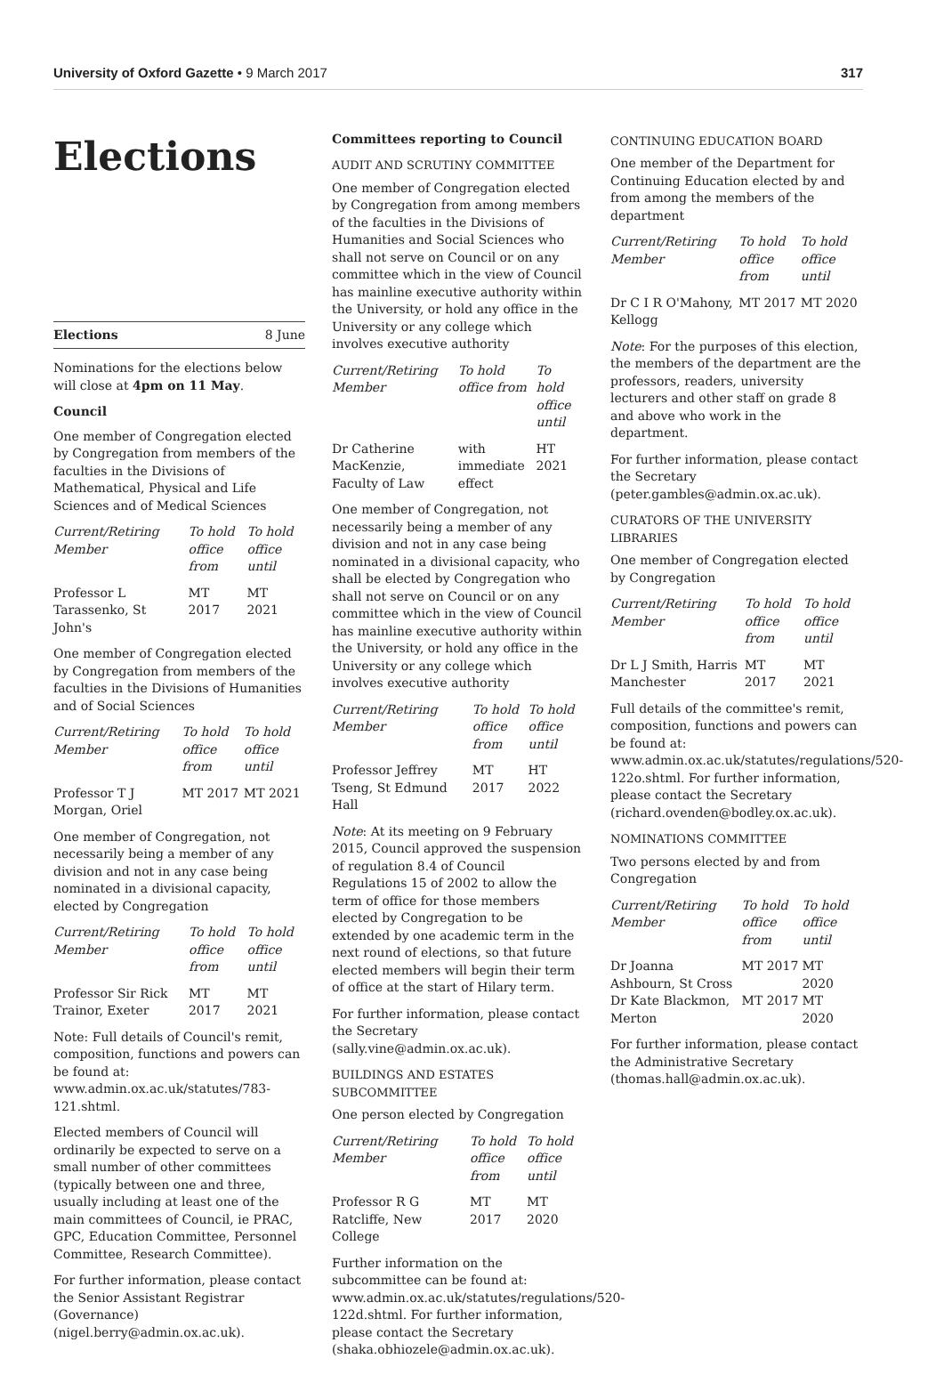University of Oxford Gazette • 9 March 2017 317
Elections
Elections 8 June
Nominations for the elections below will close at 4pm on 11 May.
Council
One member of Congregation elected by Congregation from members of the faculties in the Divisions of Mathematical, Physical and Life Sciences and of Medical Sciences
| Current/Retiring Member | To hold office from | To hold office until |
| --- | --- | --- |
| Professor L Tarassenko, St John's | MT 2017 | MT 2021 |
One member of Congregation elected by Congregation from members of the faculties in the Divisions of Humanities and of Social Sciences
| Current/Retiring Member | To hold office from | To hold office until |
| --- | --- | --- |
| Professor T J Morgan, Oriel | MT 2017 | MT 2021 |
One member of Congregation, not necessarily being a member of any division and not in any case being nominated in a divisional capacity, elected by Congregation
| Current/Retiring Member | To hold office from | To hold office until |
| --- | --- | --- |
| Professor Sir Rick Trainor, Exeter | MT 2017 | MT 2021 |
Note: Full details of Council's remit, composition, functions and powers can be found at: www.admin.ox.ac.uk/statutes/783-121.shtml.
Elected members of Council will ordinarily be expected to serve on a small number of other committees (typically between one and three, usually including at least one of the main committees of Council, ie PRAC, GPC, Education Committee, Personnel Committee, Research Committee).
For further information, please contact the Senior Assistant Registrar (Governance) (nigel.berry@admin.ox.ac.uk).
Committees reporting to Council
AUDIT AND SCRUTINY COMMITTEE
One member of Congregation elected by Congregation from among members of the faculties in the Divisions of Humanities and Social Sciences who shall not serve on Council or on any committee which in the view of Council has mainline executive authority within the University, or hold any office in the University or any college which involves executive authority
| Current/Retiring Member | To hold office from | To hold office until |
| --- | --- | --- |
| Dr Catherine MacKenzie, Faculty of Law | with immediate effect | HT 2021 |
One member of Congregation, not necessarily being a member of any division and not in any case being nominated in a divisional capacity, who shall be elected by Congregation who shall not serve on Council or on any committee which in the view of Council has mainline executive authority within the University, or hold any office in the University or any college which involves executive authority
| Current/Retiring Member | To hold office from | To hold office until |
| --- | --- | --- |
| Professor Jeffrey Tseng, St Edmund Hall | MT 2017 | HT 2022 |
Note: At its meeting on 9 February 2015, Council approved the suspension of regulation 8.4 of Council Regulations 15 of 2002 to allow the term of office for those members elected by Congregation to be extended by one academic term in the next round of elections, so that future elected members will begin their term of office at the start of Hilary term.
For further information, please contact the Secretary (sally.vine@admin.ox.ac.uk).
BUILDINGS AND ESTATES SUBCOMMITTEE
One person elected by Congregation
| Current/Retiring Member | To hold office from | To hold office until |
| --- | --- | --- |
| Professor R G Ratcliffe, New College | MT 2017 | MT 2020 |
Further information on the subcommittee can be found at: www.admin.ox.ac.uk/statutes/regulations/520-122d.shtml. For further information, please contact the Secretary (shaka.obhiozele@admin.ox.ac.uk).
CONTINUING EDUCATION BOARD
One member of the Department for Continuing Education elected by and from among the members of the department
| Current/Retiring Member | To hold office from | To hold office until |
| --- | --- | --- |
| Dr C I R O'Mahony, Kellogg | MT 2017 | MT 2020 |
Note: For the purposes of this election, the members of the department are the professors, readers, university lecturers and other staff on grade 8 and above who work in the department.
For further information, please contact the Secretary (peter.gambles@admin.ox.ac.uk).
CURATORS OF THE UNIVERSITY LIBRARIES
One member of Congregation elected by Congregation
| Current/Retiring Member | To hold office from | To hold office until |
| --- | --- | --- |
| Dr L J Smith, Harris Manchester | MT 2017 | MT 2021 |
Full details of the committee's remit, composition, functions and powers can be found at: www.admin.ox.ac.uk/statutes/regulations/520-122o.shtml. For further information, please contact the Secretary (richard.ovenden@bodley.ox.ac.uk).
NOMINATIONS COMMITTEE
Two persons elected by and from Congregation
| Current/Retiring Member | To hold office from | To hold office until |
| --- | --- | --- |
| Dr Joanna Ashbourn, St Cross | MT 2017 | MT 2020 |
| Dr Kate Blackmon, Merton | MT 2017 | MT 2020 |
For further information, please contact the Administrative Secretary (thomas.hall@admin.ox.ac.uk).